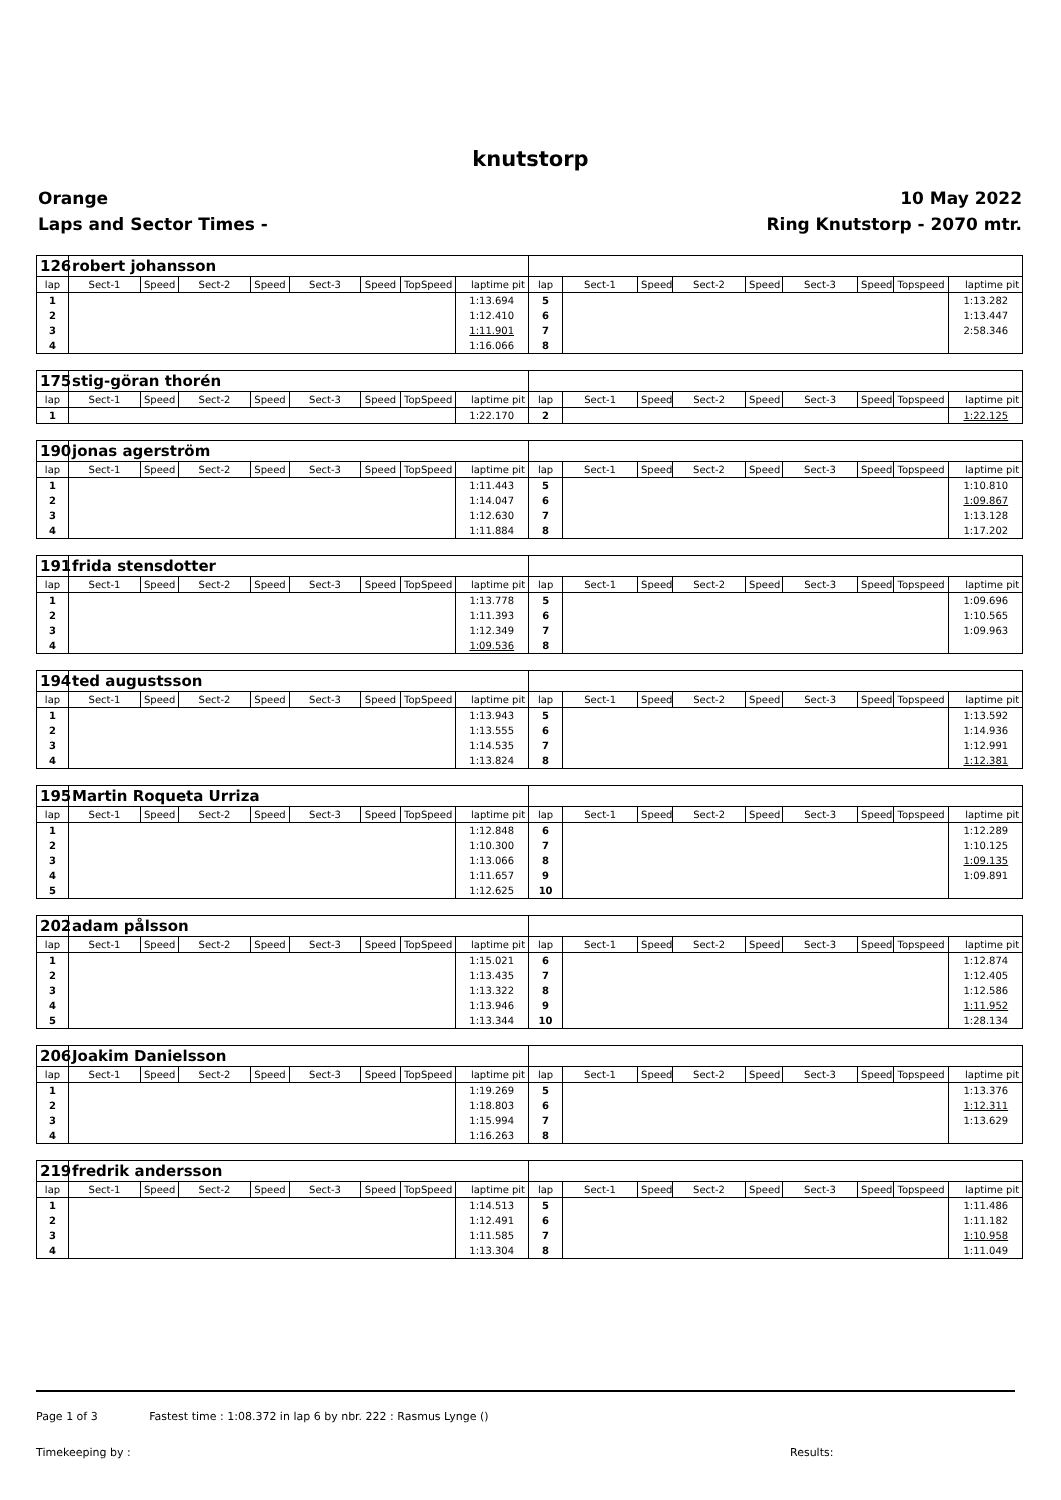knutstorp
Orange
Laps and Sector Times -
10 May 2022
Ring Knutstorp - 2070 mtr.
| 126 | robert johansson | | | | | | | | | | | | | | | | |
| lap | Sect-1 | Speed | Sect-2 | Speed | Sect-3 | Speed | TopSpeed | laptime pit | lap | Sect-1 | Speed | Sect-2 | Speed | Sect-3 | Speed | Topspeed | laptime pit |
| 1 | | | | | | | | 1:13.694 | 5 | | | | | | | | 1:13.282 |
| 2 | | | | | | | | 1:12.410 | 6 | | | | | | | | 1:13.447 |
| 3 | | | | | | | | 1:11.901 | 7 | | | | | | | | 2:58.346 |
| 4 | | | | | | | | 1:16.066 | 8 | | | | | | | | |
| 175 | stig-göran thorén | | | | | | | | | | | | | | | | |
| lap | Sect-1 | Speed | Sect-2 | Speed | Sect-3 | Speed | TopSpeed | laptime pit | lap | Sect-1 | Speed | Sect-2 | Speed | Sect-3 | Speed | Topspeed | laptime pit |
| 1 | | | | | | | | 1:22.170 | 2 | | | | | | | | 1:22.125 |
| 190 | jonas agerström | | | | | | | | | | | | | | | | |
| lap | Sect-1 | Speed | Sect-2 | Speed | Sect-3 | Speed | TopSpeed | laptime pit | lap | Sect-1 | Speed | Sect-2 | Speed | Sect-3 | Speed | Topspeed | laptime pit |
| 1 | | | | | | | | 1:11.443 | 5 | | | | | | | | 1:10.810 |
| 2 | | | | | | | | 1:14.047 | 6 | | | | | | | | 1:09.867 |
| 3 | | | | | | | | 1:12.630 | 7 | | | | | | | | 1:13.128 |
| 4 | | | | | | | | 1:11.884 | 8 | | | | | | | | 1:17.202 |
| 191 | frida stensdotter | | | | | | | | | | | | | | | | |
| lap | Sect-1 | Speed | Sect-2 | Speed | Sect-3 | Speed | TopSpeed | laptime pit | lap | Sect-1 | Speed | Sect-2 | Speed | Sect-3 | Speed | Topspeed | laptime pit |
| 1 | | | | | | | | 1:13.778 | 5 | | | | | | | | 1:09.696 |
| 2 | | | | | | | | 1:11.393 | 6 | | | | | | | | 1:10.565 |
| 3 | | | | | | | | 1:12.349 | 7 | | | | | | | | 1:09.963 |
| 4 | | | | | | | | 1:09.536 | 8 | | | | | | | | |
| 194 | ted augustsson | | | | | | | | | | | | | | | | |
| lap | Sect-1 | Speed | Sect-2 | Speed | Sect-3 | Speed | TopSpeed | laptime pit | lap | Sect-1 | Speed | Sect-2 | Speed | Sect-3 | Speed | Topspeed | laptime pit |
| 1 | | | | | | | | 1:13.943 | 5 | | | | | | | | 1:13.592 |
| 2 | | | | | | | | 1:13.555 | 6 | | | | | | | | 1:14.936 |
| 3 | | | | | | | | 1:14.535 | 7 | | | | | | | | 1:12.991 |
| 4 | | | | | | | | 1:13.824 | 8 | | | | | | | | 1:12.381 |
| 195 | Martin Roqueta Urriza | | | | | | | | | | | | | | | | |
| lap | Sect-1 | Speed | Sect-2 | Speed | Sect-3 | Speed | TopSpeed | laptime pit | lap | Sect-1 | Speed | Sect-2 | Speed | Sect-3 | Speed | Topspeed | laptime pit |
| 1 | | | | | | | | 1:12.848 | 6 | | | | | | | | 1:12.289 |
| 2 | | | | | | | | 1:10.300 | 7 | | | | | | | | 1:10.125 |
| 3 | | | | | | | | 1:13.066 | 8 | | | | | | | | 1:09.135 |
| 4 | | | | | | | | 1:11.657 | 9 | | | | | | | | 1:09.891 |
| 5 | | | | | | | | 1:12.625 | 10 | | | | | | | | |
| 202 | adam pålsson | | | | | | | | | | | | | | | | |
| lap | Sect-1 | Speed | Sect-2 | Speed | Sect-3 | Speed | TopSpeed | laptime pit | lap | Sect-1 | Speed | Sect-2 | Speed | Sect-3 | Speed | Topspeed | laptime pit |
| 1 | | | | | | | | 1:15.021 | 6 | | | | | | | | 1:12.874 |
| 2 | | | | | | | | 1:13.435 | 7 | | | | | | | | 1:12.405 |
| 3 | | | | | | | | 1:13.322 | 8 | | | | | | | | 1:12.586 |
| 4 | | | | | | | | 1:13.946 | 9 | | | | | | | | 1:11.952 |
| 5 | | | | | | | | 1:13.344 | 10 | | | | | | | | 1:28.134 |
| 206 | Joakim Danielsson | | | | | | | | | | | | | | | | |
| lap | Sect-1 | Speed | Sect-2 | Speed | Sect-3 | Speed | TopSpeed | laptime pit | lap | Sect-1 | Speed | Sect-2 | Speed | Sect-3 | Speed | Topspeed | laptime pit |
| 1 | | | | | | | | 1:19.269 | 5 | | | | | | | | 1:13.376 |
| 2 | | | | | | | | 1:18.803 | 6 | | | | | | | | 1:12.311 |
| 3 | | | | | | | | 1:15.994 | 7 | | | | | | | | 1:13.629 |
| 4 | | | | | | | | 1:16.263 | 8 | | | | | | | | |
| 219 | fredrik andersson | | | | | | | | | | | | | | | | |
| lap | Sect-1 | Speed | Sect-2 | Speed | Sect-3 | Speed | TopSpeed | laptime pit | lap | Sect-1 | Speed | Sect-2 | Speed | Sect-3 | Speed | Topspeed | laptime pit |
| 1 | | | | | | | | 1:14.513 | 5 | | | | | | | | 1:11.486 |
| 2 | | | | | | | | 1:12.491 | 6 | | | | | | | | 1:11.182 |
| 3 | | | | | | | | 1:11.585 | 7 | | | | | | | | 1:10.958 |
| 4 | | | | | | | | 1:13.304 | 8 | | | | | | | | 1:11.049 |
Page 1 of 3 Fastest time : 1:08.372 in lap 6 by nbr. 222 : Rasmus Lynge ()
Timekeeping by : Results: